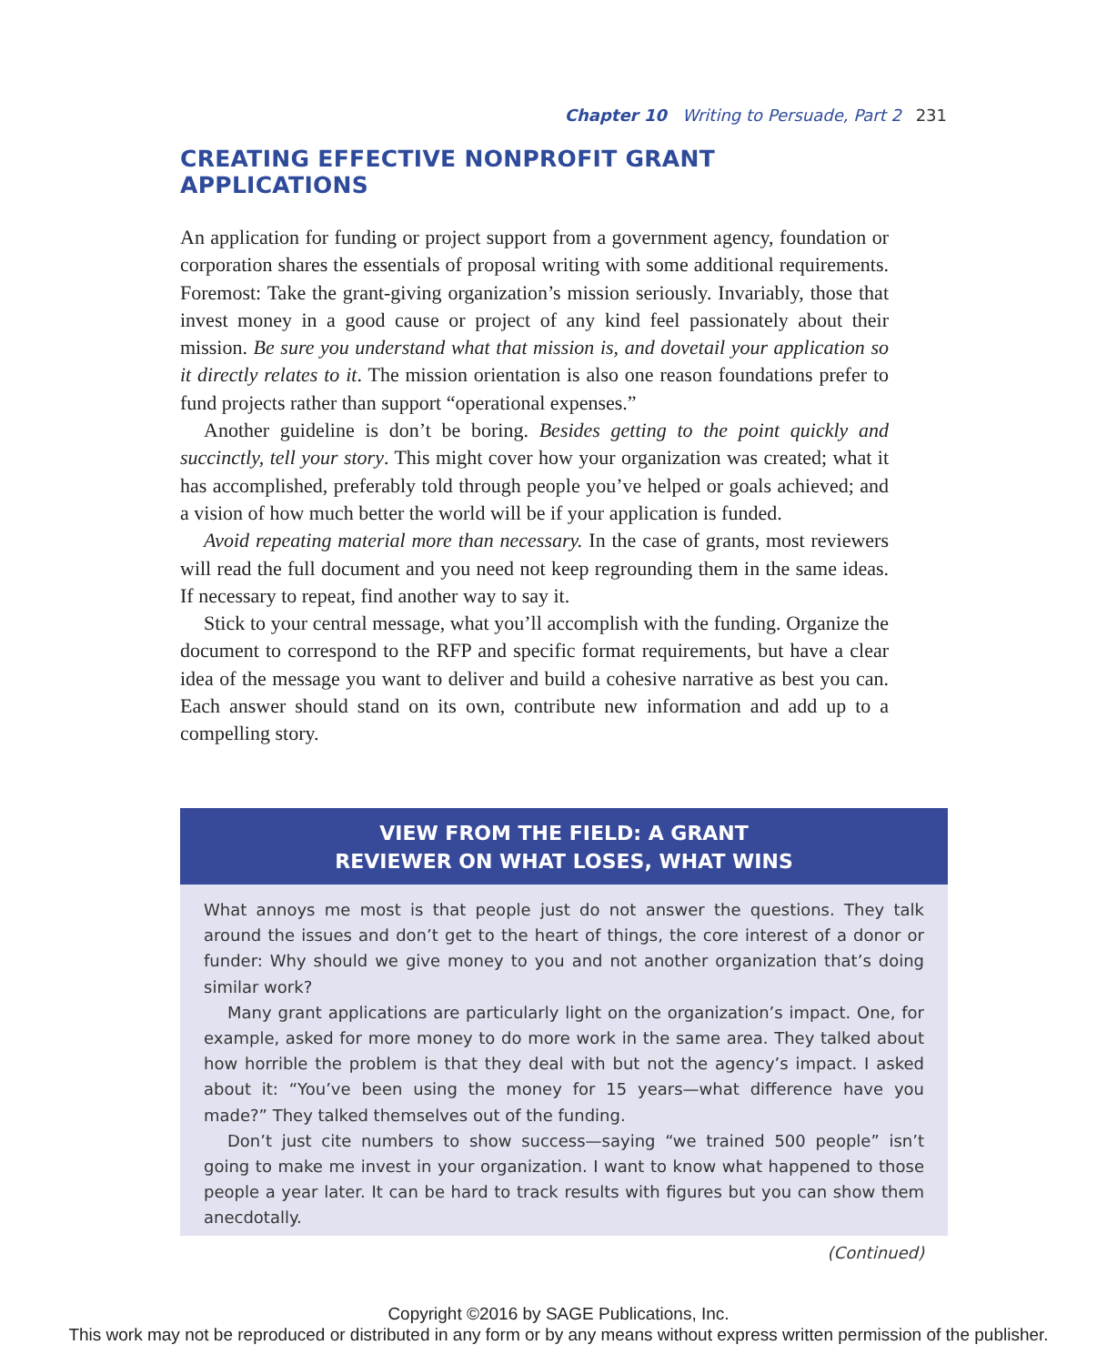Chapter 10 Writing to Persuade, Part 2 231
CREATING EFFECTIVE NONPROFIT GRANT APPLICATIONS
An application for funding or project support from a government agency, foundation or corporation shares the essentials of proposal writing with some additional requirements. Foremost: Take the grant-giving organization’s mission seriously. Invariably, those that invest money in a good cause or project of any kind feel passionately about their mission. Be sure you understand what that mission is, and dovetail your application so it directly relates to it. The mission orientation is also one reason foundations prefer to fund projects rather than support “operational expenses.”
Another guideline is don’t be boring. Besides getting to the point quickly and succinctly, tell your story. This might cover how your organization was created; what it has accomplished, preferably told through people you’ve helped or goals achieved; and a vision of how much better the world will be if your application is funded.
Avoid repeating material more than necessary. In the case of grants, most reviewers will read the full document and you need not keep regrounding them in the same ideas. If necessary to repeat, find another way to say it.
Stick to your central message, what you’ll accomplish with the funding. Organize the document to correspond to the RFP and specific format requirements, but have a clear idea of the message you want to deliver and build a cohesive narrative as best you can. Each answer should stand on its own, contribute new information and add up to a compelling story.
VIEW FROM THE FIELD: A GRANT
REVIEWER ON WHAT LOSES, WHAT WINS
What annoys me most is that people just do not answer the questions. They talk around the issues and don’t get to the heart of things, the core interest of a donor or funder: Why should we give money to you and not another organization that’s doing similar work?
Many grant applications are particularly light on the organization’s impact. One, for example, asked for more money to do more work in the same area. They talked about how horrible the problem is that they deal with but not the agency’s impact. I asked about it: “You’ve been using the money for 15 years—what difference have you made?” They talked themselves out of the funding.
Don’t just cite numbers to show success—saying “we trained 500 people” isn’t going to make me invest in your organization. I want to know what happened to those people a year later. It can be hard to track results with figures but you can show them anecdotally.
(Continued)
Copyright ©2016 by SAGE Publications, Inc.
This work may not be reproduced or distributed in any form or by any means without express written permission of the publisher.